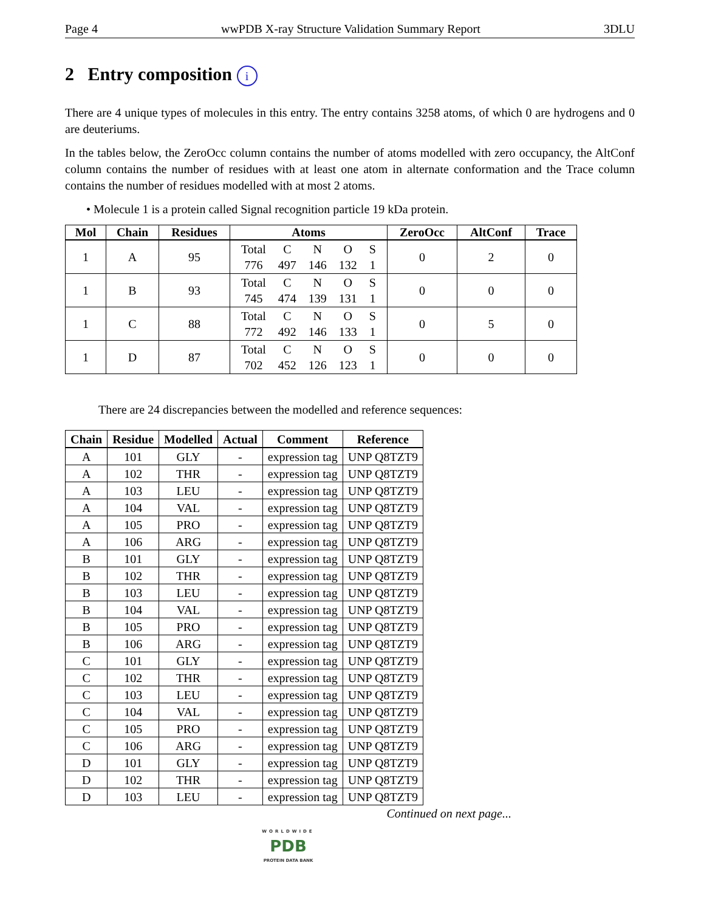Page 4 wwPDB X-ray Structure Validation Summary Report 3DLU
2 Entry composition i
There are 4 unique types of molecules in this entry. The entry contains 3258 atoms, of which 0 are hydrogens and 0 are deuteriums.
In the tables below, the ZeroOcc column contains the number of atoms modelled with zero occupancy, the AltConf column contains the number of residues with at least one atom in alternate conformation and the Trace column contains the number of residues modelled with at most 2 atoms.
• Molecule 1 is a protein called Signal recognition particle 19 kDa protein.
| Mol | Chain | Residues | Atoms | ZeroOcc | AltConf | Trace |
| --- | --- | --- | --- | --- | --- | --- |
| 1 | A | 95 | / Total / C / N / O / S / / 776 / 497 / 146 / 132 / 1 / | 0 | 2 | 0 |
| 1 | B | 93 | / Total / C / N / O / S / / 745 / 474 / 139 / 131 / 1 / | 0 | 0 | 0 |
| 1 | C | 88 | / Total / C / N / O / S / / 772 / 492 / 146 / 133 / 1 / | 0 | 5 | 0 |
| 1 | D | 87 | / Total / C / N / O / S / / 702 / 452 / 126 / 123 / 1 / | 0 | 0 | 0 |
There are 24 discrepancies between the modelled and reference sequences:
| Chain | Residue | Modelled | Actual | Comment | Reference |
| --- | --- | --- | --- | --- | --- |
| A | 101 | GLY | - | expression tag | UNP Q8TZT9 |
| A | 102 | THR | - | expression tag | UNP Q8TZT9 |
| A | 103 | LEU | - | expression tag | UNP Q8TZT9 |
| A | 104 | VAL | - | expression tag | UNP Q8TZT9 |
| A | 105 | PRO | - | expression tag | UNP Q8TZT9 |
| A | 106 | ARG | - | expression tag | UNP Q8TZT9 |
| B | 101 | GLY | - | expression tag | UNP Q8TZT9 |
| B | 102 | THR | - | expression tag | UNP Q8TZT9 |
| B | 103 | LEU | - | expression tag | UNP Q8TZT9 |
| B | 104 | VAL | - | expression tag | UNP Q8TZT9 |
| B | 105 | PRO | - | expression tag | UNP Q8TZT9 |
| B | 106 | ARG | - | expression tag | UNP Q8TZT9 |
| C | 101 | GLY | - | expression tag | UNP Q8TZT9 |
| C | 102 | THR | - | expression tag | UNP Q8TZT9 |
| C | 103 | LEU | - | expression tag | UNP Q8TZT9 |
| C | 104 | VAL | - | expression tag | UNP Q8TZT9 |
| C | 105 | PRO | - | expression tag | UNP Q8TZT9 |
| C | 106 | ARG | - | expression tag | UNP Q8TZT9 |
| D | 101 | GLY | - | expression tag | UNP Q8TZT9 |
| D | 102 | THR | - | expression tag | UNP Q8TZT9 |
| D | 103 | LEU | - | expression tag | UNP Q8TZT9 |
Continued on next page...
WORLDWIDE
PDB
PROTEIN DATA BANK